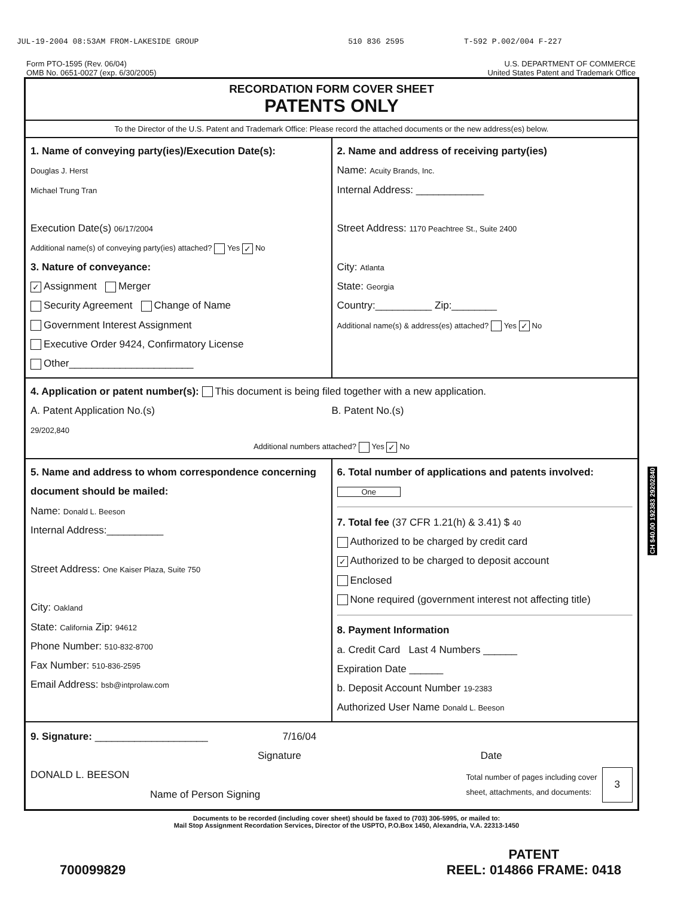JUL-19-2004 08:53AM FROM-LAKESIDE GROUP 510 836 2595 T-592 P.002/004 F-227
Form PTO-1595 (Rev. 06/04)
OMB No. 0651-0027 (exp. 6/30/2005)
U.S. DEPARTMENT OF COMMERCE
United States Patent and Trademark Office
RECORDATION FORM COVER SHEET
PATENTS ONLY
To the Director of the U.S. Patent and Trademark Office: Please record the attached documents or the new address(es) below.
1. Name of conveying party(ies)/Execution Date(s):
Douglas J. Herst
Michael Trung Tran
Execution Date(s) 06/17/2004
Additional name(s) of conveying party(ies) attached? Yes ✓ No
3. Nature of conveyance:
✓ Assignment Merger
Security Agreement Change of Name
Government Interest Assignment
Executive Order 9424, Confirmatory License
Other______________________
2. Name and address of receiving party(ies)
Name: Acuity Brands, Inc.
Internal Address: ____________
Street Address: 1170 Peachtree St., Suite 2400
City: Atlanta
State: Georgia
Country:__________ Zip:________
Additional name(s) & address(es) attached? Yes ✓ No
4. Application or patent number(s): This document is being filed together with a new application.
A. Patent Application No.(s)
29/202,840
B. Patent No.(s)
Additional numbers attached? Yes ✓ No
5. Name and address to whom correspondence concerning document should be mailed:
Name: Donald L. Beeson
Internal Address:__________
Street Address: One Kaiser Plaza, Suite 750
City: Oakland
State: California Zip: 94612
Phone Number: 510-832-8700
Fax Number: 510-836-2595
Email Address: bsb@intprolaw.com
6. Total number of applications and patents involved: One
7. Total fee (37 CFR 1.21(h) & 3.41) $ 40
Authorized to be charged by credit card
✓ Authorized to be charged to deposit account
Enclosed
None required (government interest not affecting title)
8. Payment Information
a. Credit Card Last 4 Numbers ______
Expiration Date ______
b. Deposit Account Number 19-2383
Authorized User Name Donald L. Beeson
9. Signature: ____________________ 7/16/04
Signature Date
DONALD L. BEESON
Name of Person Signing
Total number of pages including cover
sheet, attachments, and documents:
3
Documents to be recorded (including cover sheet) should be faxed to (703) 306-5995, or mailed to:
Mail Stop Assignment Recordation Services, Director of the USPTO, P.O.Box 1450, Alexandria, V.A. 22313-1450
700099829
PATENT
REEL: 014866 FRAME: 0418
CH $40.00 192383 29202840